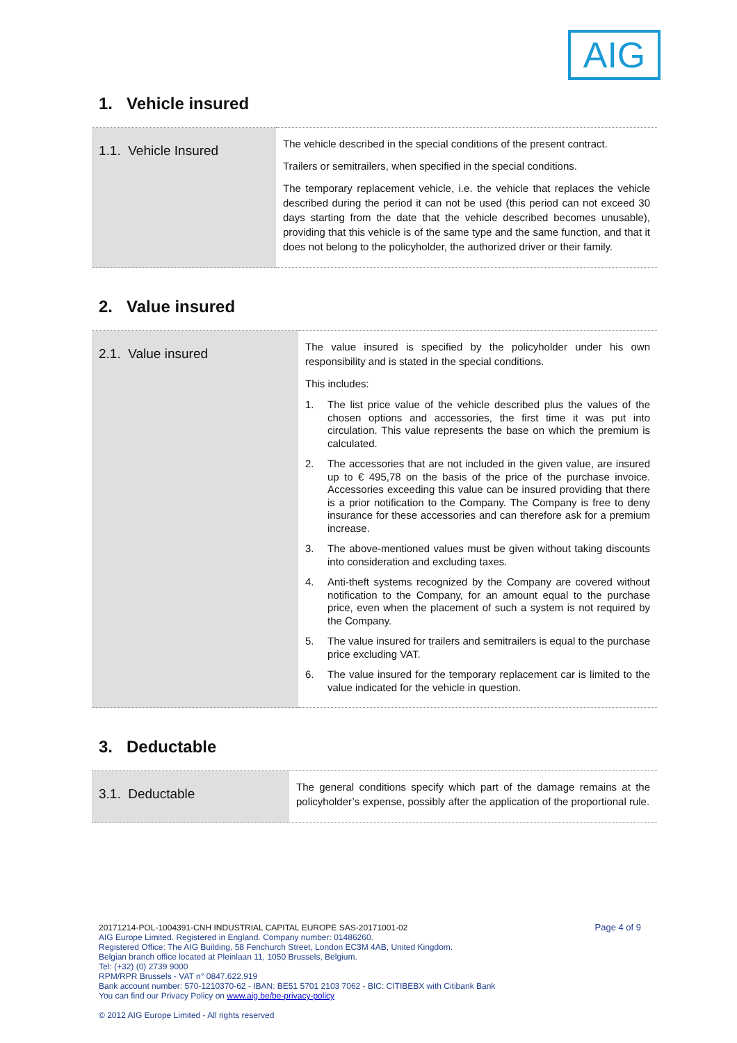AIG
1. Vehicle insured
| 1.1. Vehicle Insured | The vehicle described in the special conditions of the present contract. Trailers or semitrailers, when specified in the special conditions. The temporary replacement vehicle, i.e. the vehicle that replaces the vehicle described during the period it can not be used (this period can not exceed 30 days starting from the date that the vehicle described becomes unusable), providing that this vehicle is of the same type and the same function, and that it does not belong to the policyholder, the authorized driver or their family. |
2. Value insured
| 2.1. Value insured | The value insured is specified by the policyholder under his own responsibility and is stated in the special conditions. This includes: 1. The list price value of the vehicle described plus the values of the chosen options and accessories, the first time it was put into circulation. This value represents the base on which the premium is calculated. 2. The accessories that are not included in the given value, are insured up to € 495,78 on the basis of the price of the purchase invoice. Accessories exceeding this value can be insured providing that there is a prior notification to the Company. The Company is free to deny insurance for these accessories and can therefore ask for a premium increase. 3. The above-mentioned values must be given without taking discounts into consideration and excluding taxes. 4. Anti-theft systems recognized by the Company are covered without notification to the Company, for an amount equal to the purchase price, even when the placement of such a system is not required by the Company. 5. The value insured for trailers and semitrailers is equal to the purchase price excluding VAT. 6. The value insured for the temporary replacement car is limited to the value indicated for the vehicle in question. |
3. Deductable
| 3.1. Deductable | The general conditions specify which part of the damage remains at the policyholder’s expense, possibly after the application of the proportional rule. |
Page 4 of 9
20171214-POL-1004391-CNH INDUSTRIAL CAPITAL EUROPE SAS-20171001-02
AIG Europe Limited. Registered in England. Company number: 01486260.
Registered Office: The AIG Building, 58 Fenchurch Street, London EC3M 4AB, United Kingdom.
Belgian branch office located at Pleinlaan 11, 1050 Brussels, Belgium.
Tel: (+32) (0) 2739 9000
RPM/RPR Brussels - VAT n° 0847.622.919
Bank account number: 570-1210370-62 - IBAN: BE51 5701 2103 7062 - BIC: CITIBEBX with Citibank Bank
You can find our Privacy Policy on www.aig.be/be-privacy-policy
© 2012 AIG Europe Limited - All rights reserved